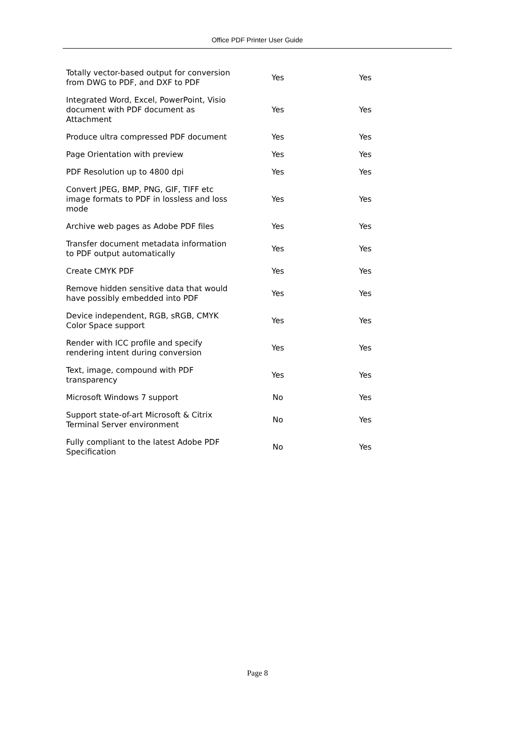Office PDF Printer User Guide
| Totally vector-based output for conversion from DWG to PDF, and DXF to PDF | Yes | Yes |
| Integrated Word, Excel, PowerPoint, Visio document with PDF document as Attachment | Yes | Yes |
| Produce ultra compressed PDF document | Yes | Yes |
| Page Orientation with preview | Yes | Yes |
| PDF Resolution up to 4800 dpi | Yes | Yes |
| Convert JPEG, BMP, PNG, GIF, TIFF etc image formats to PDF in lossless and loss mode | Yes | Yes |
| Archive web pages as Adobe PDF files | Yes | Yes |
| Transfer document metadata information to PDF output automatically | Yes | Yes |
| Create CMYK PDF | Yes | Yes |
| Remove hidden sensitive data that would have possibly embedded into PDF | Yes | Yes |
| Device independent, RGB, sRGB, CMYK Color Space support | Yes | Yes |
| Render with ICC profile and specify rendering intent during conversion | Yes | Yes |
| Text, image, compound with PDF transparency | Yes | Yes |
| Microsoft Windows 7 support | No | Yes |
| Support state-of-art Microsoft & Citrix Terminal Server environment | No | Yes |
| Fully compliant to the latest Adobe PDF Specification | No | Yes |
Page 8